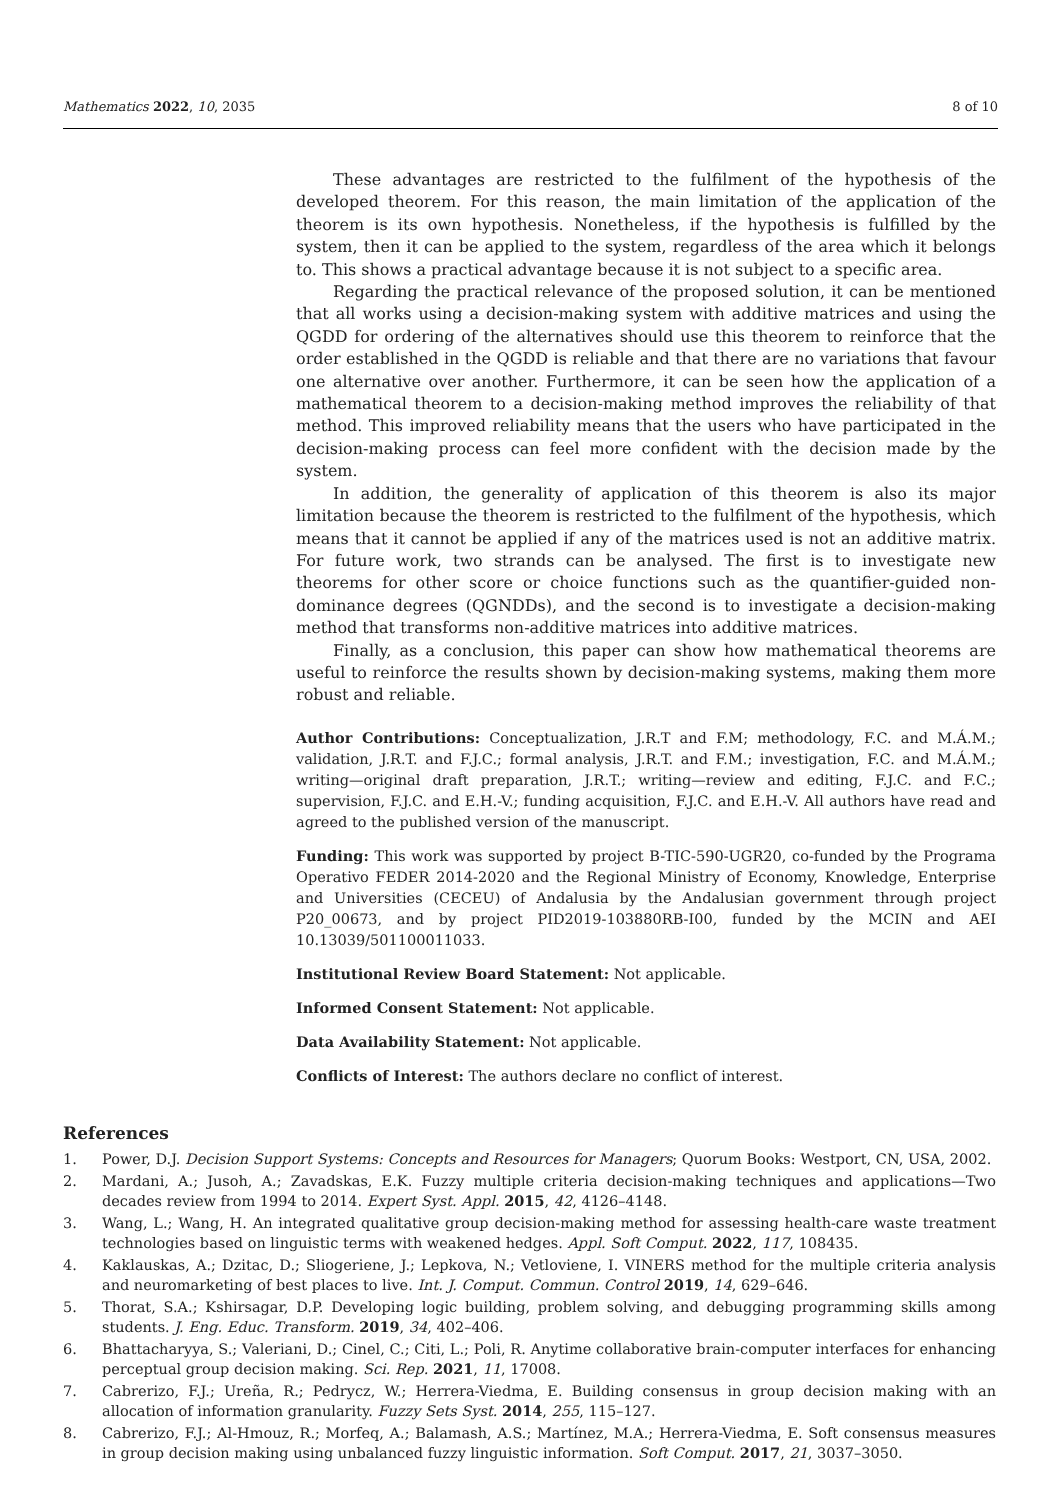Mathematics 2022, 10, 2035 8 of 10
These advantages are restricted to the fulfilment of the hypothesis of the developed theorem. For this reason, the main limitation of the application of the theorem is its own hypothesis. Nonetheless, if the hypothesis is fulfilled by the system, then it can be applied to the system, regardless of the area which it belongs to. This shows a practical advantage because it is not subject to a specific area.
Regarding the practical relevance of the proposed solution, it can be mentioned that all works using a decision-making system with additive matrices and using the QGDD for ordering of the alternatives should use this theorem to reinforce that the order established in the QGDD is reliable and that there are no variations that favour one alternative over another. Furthermore, it can be seen how the application of a mathematical theorem to a decision-making method improves the reliability of that method. This improved reliability means that the users who have participated in the decision-making process can feel more confident with the decision made by the system.
In addition, the generality of application of this theorem is also its major limitation because the theorem is restricted to the fulfilment of the hypothesis, which means that it cannot be applied if any of the matrices used is not an additive matrix. For future work, two strands can be analysed. The first is to investigate new theorems for other score or choice functions such as the quantifier-guided non-dominance degrees (QGNDDs), and the second is to investigate a decision-making method that transforms non-additive matrices into additive matrices.
Finally, as a conclusion, this paper can show how mathematical theorems are useful to reinforce the results shown by decision-making systems, making them more robust and reliable.
Author Contributions: Conceptualization, J.R.T and F.M; methodology, F.C. and M.Á.M.; validation, J.R.T. and F.J.C.; formal analysis, J.R.T. and F.M.; investigation, F.C. and M.Á.M.; writing—original draft preparation, J.R.T.; writing—review and editing, F.J.C. and F.C.; supervision, F.J.C. and E.H.-V.; funding acquisition, F.J.C. and E.H.-V. All authors have read and agreed to the published version of the manuscript.
Funding: This work was supported by project B-TIC-590-UGR20, co-funded by the Programa Operativo FEDER 2014-2020 and the Regional Ministry of Economy, Knowledge, Enterprise and Universities (CECEU) of Andalusia by the Andalusian government through project P20_00673, and by project PID2019-103880RB-I00, funded by the MCIN and AEI 10.13039/501100011033.
Institutional Review Board Statement: Not applicable.
Informed Consent Statement: Not applicable.
Data Availability Statement: Not applicable.
Conflicts of Interest: The authors declare no conflict of interest.
References
1. Power, D.J. Decision Support Systems: Concepts and Resources for Managers; Quorum Books: Westport, CN, USA, 2002.
2. Mardani, A.; Jusoh, A.; Zavadskas, E.K. Fuzzy multiple criteria decision-making techniques and applications—Two decades review from 1994 to 2014. Expert Syst. Appl. 2015, 42, 4126–4148.
3. Wang, L.; Wang, H. An integrated qualitative group decision-making method for assessing health-care waste treatment technologies based on linguistic terms with weakened hedges. Appl. Soft Comput. 2022, 117, 108435.
4. Kaklauskas, A.; Dzitac, D.; Sliogeriene, J.; Lepkova, N.; Vetloviene, I. VINERS method for the multiple criteria analysis and neuromarketing of best places to live. Int. J. Comput. Commun. Control 2019, 14, 629–646.
5. Thorat, S.A.; Kshirsagar, D.P. Developing logic building, problem solving, and debugging programming skills among students. J. Eng. Educ. Transform. 2019, 34, 402–406.
6. Bhattacharyya, S.; Valeriani, D.; Cinel, C.; Citi, L.; Poli, R. Anytime collaborative brain-computer interfaces for enhancing perceptual group decision making. Sci. Rep. 2021, 11, 17008.
7. Cabrerizo, F.J.; Ureña, R.; Pedrycz, W.; Herrera-Viedma, E. Building consensus in group decision making with an allocation of information granularity. Fuzzy Sets Syst. 2014, 255, 115–127.
8. Cabrerizo, F.J.; Al-Hmouz, R.; Morfeq, A.; Balamash, A.S.; Martínez, M.A.; Herrera-Viedma, E. Soft consensus measures in group decision making using unbalanced fuzzy linguistic information. Soft Comput. 2017, 21, 3037–3050.